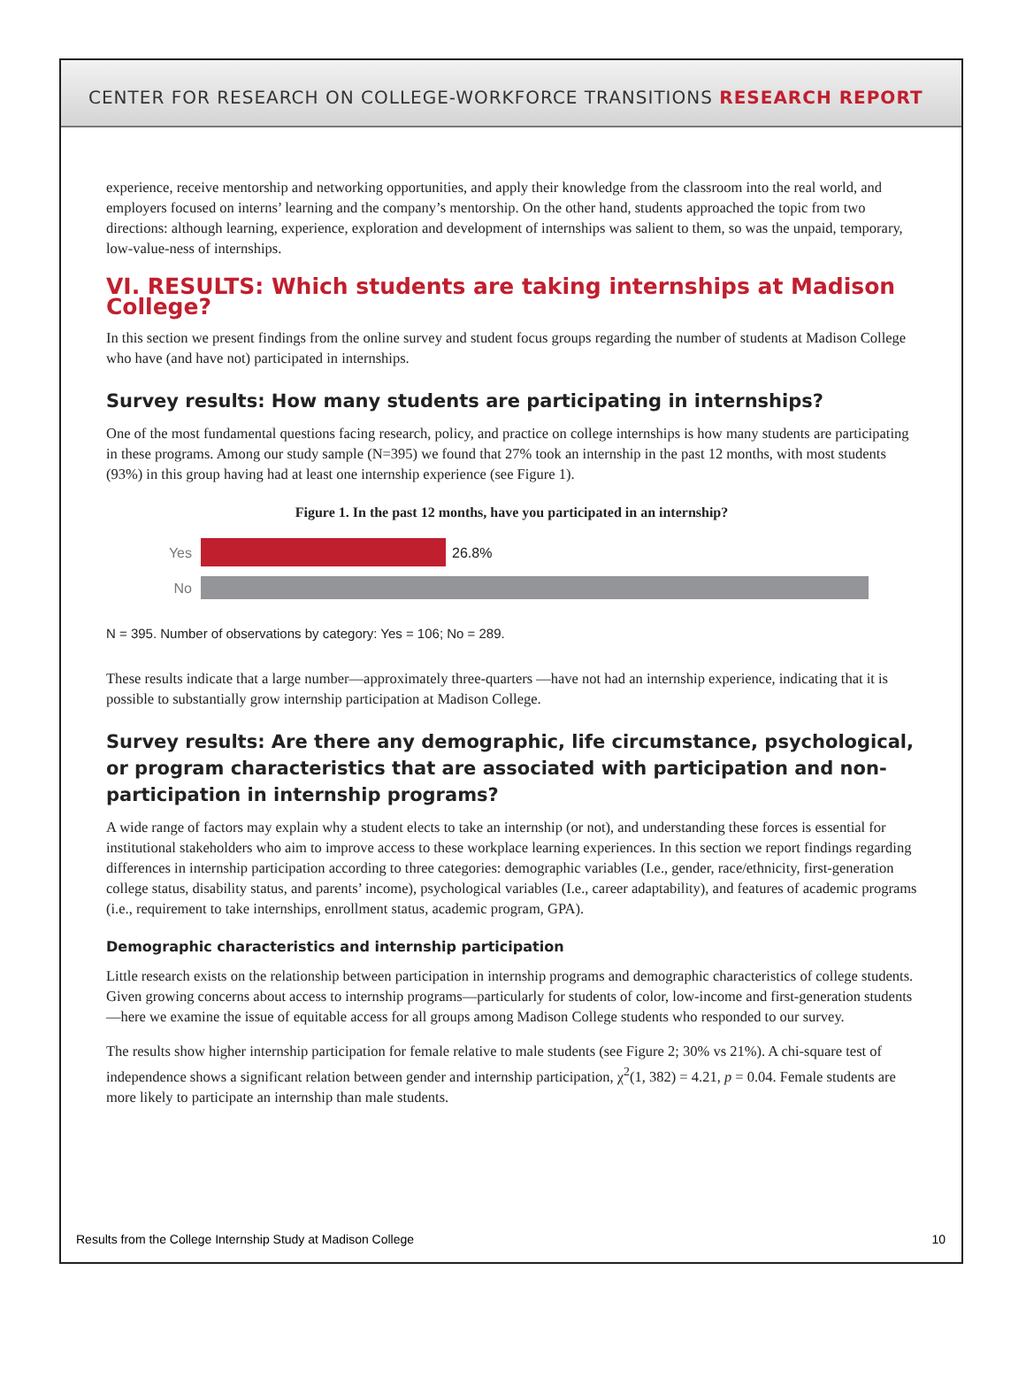CENTER FOR RESEARCH ON COLLEGE-WORKFORCE TRANSITIONS RESEARCH REPORT
experience, receive mentorship and networking opportunities, and apply their knowledge from the classroom into the real world, and employers focused on interns’ learning and the company’s mentorship. On the other hand, students approached the topic from two directions: although learning, experience, exploration and development of internships was salient to them, so was the unpaid, temporary, low-value-ness of internships.
VI. RESULTS: Which students are taking internships at Madison College?
In this section we present findings from the online survey and student focus groups regarding the number of students at Madison College who have (and have not) participated in internships.
Survey results: How many students are participating in internships?
One of the most fundamental questions facing research, policy, and practice on college internships is how many students are participating in these programs. Among our study sample (N=395) we found that 27% took an internship in the past 12 months, with most students (93%) in this group having had at least one internship experience (see Figure 1).
Figure 1. In the past 12 months, have you participated in an internship?
Yes 26.8%
No
N = 395. Number of observations by category: Yes = 106; No = 289.
These results indicate that a large number—approximately three-quarters —have not had an internship experience, indicating that it is possible to substantially grow internship participation at Madison College.
Survey results: Are there any demographic, life circumstance, psychological, or program characteristics that are associated with participation and non-participation in internship programs?
A wide range of factors may explain why a student elects to take an internship (or not), and understanding these forces is essential for institutional stakeholders who aim to improve access to these workplace learning experiences. In this section we report findings regarding differences in internship participation according to three categories: demographic variables (I.e., gender, race/ethnicity, first-generation college status, disability status, and parents’ income), psychological variables (I.e., career adaptability), and features of academic programs (i.e., requirement to take internships, enrollment status, academic program, GPA).
Demographic characteristics and internship participation
Little research exists on the relationship between participation in internship programs and demographic characteristics of college students. Given growing concerns about access to internship programs—particularly for students of color, low-income and first-generation students—here we examine the issue of equitable access for all groups among Madison College students who responded to our survey.
The results show higher internship participation for female relative to male students (see Figure 2; 30% vs 21%). A chi-square test of independence shows a significant relation between gender and internship participation, χ<sup>2</sup>(1, 382) = 4.21, p = 0.04. Female students are more likely to participate an internship than male students.
Results from the College Internship Study at Madison College 10